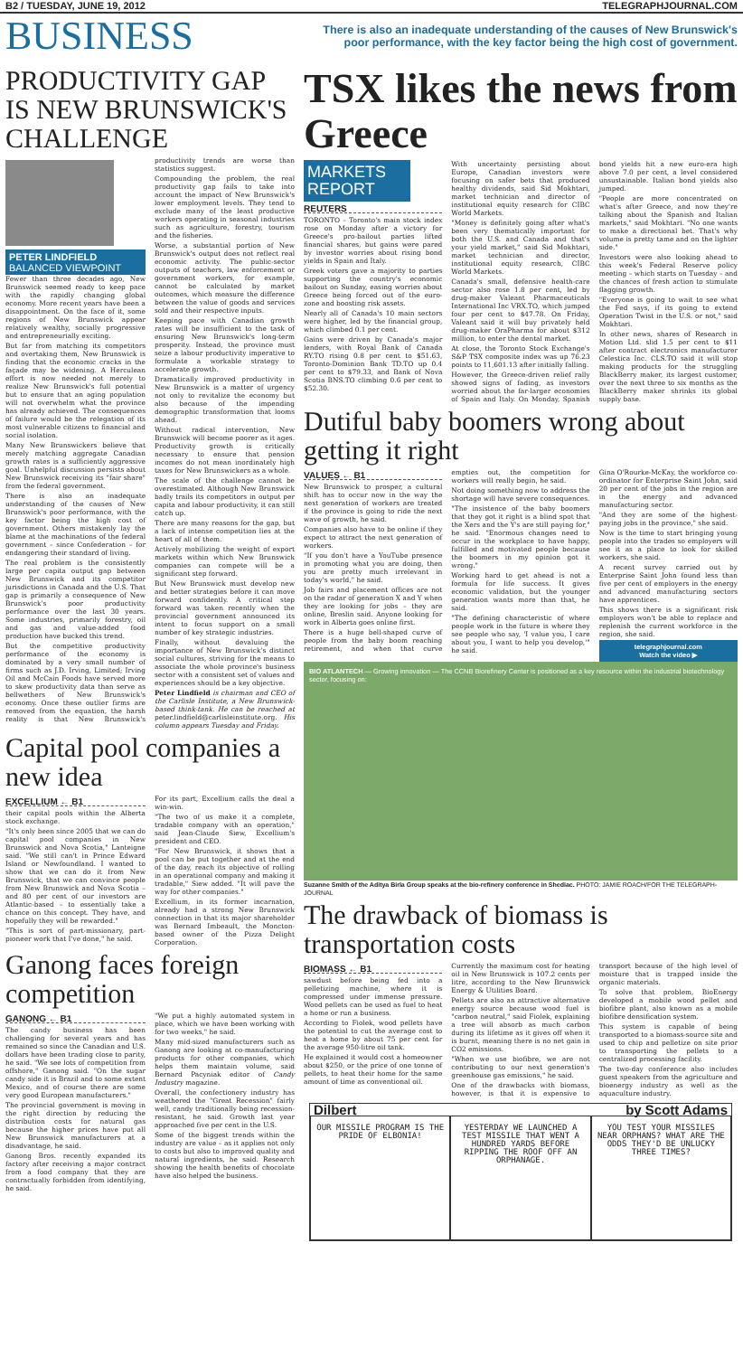B2 / TUESDAY, JUNE 19, 2012 TELEGRAPHJOURNAL.COM
BUSINESS
There is also an inadequate understanding of the causes of New Brunswick's
poor performance, with the key factor being the high cost of government.
PRODUCTIVITY GAP IS NEW BRUNSWICK'S CHALLENGE
PETER LINDFIELD
BALANCED VIEWPOINT
Fewer than three decades ago, New Brunswick seemed ready to keep pace with the rapidly changing global economy. More recent years have been a disappointment. On the face of it, some regions of New Brunswick appear relatively wealthy, socially progressive and entrepreneurially exciting.
But far from matching its competitors and overtaking them, New Brunswick is finding that the economic cracks in the façade may be widening. A Herculean effort is now needed not merely to realize New Brunswick's full potential but to ensure that an aging population will not overwhelm what the province has already achieved. The consequences of failure would be the relegation of its most vulnerable citizens to financial and social isolation.
Many New Brunswickers believe that merely matching aggregate Canadian growth rates is a sufficiently aggressive goal. Unhelpful discussion persists about New Brunswick receiving its "fair share" from the federal government.
There is also an inadequate understanding of the causes of New Brunswick's poor performance, with the key factor being the high cost of government. Others mistakenly lay the blame at the machinations of the federal government – since Confederation – for endangering their standard of living.
The real problem is the consistently large per capita output gap between New Brunswick and its competitor jurisdictions in Canada and the U.S. That gap is primarily a consequence of New Brunswick's poor productivity performance over the last 30 years. Some industries, primarily forestry, oil and gas and value-added food production have bucked this trend.
But the competitive productivity performance of the economy is dominated by a very small number of firms such as J.D. Irving, Limited; Irving Oil and McCain Foods have served more to skew productivity data than serve as bellwethers of New Brunswick's economy. Once these outlier firms are removed from the equation, the harsh reality is that New Brunswick's productivity trends are worse than statistics suggest.
Compounding the problem, the real productivity gap fails to take into account the impact of New Brunswick's lower employment levels. They tend to exclude many of the least productive workers operating in seasonal industries such as agriculture, forestry, tourism and the fisheries.
Worse, a substantial portion of New Brunswick's output does not reflect real economic activity. The public-sector outputs of teachers, law enforcement or government workers, for example, cannot be calculated by market outcomes, which measure the difference between the value of goods and services sold and their respective inputs.
Keeping pace with Canadian growth rates will be insufficient to the task of ensuring New Brunswick's long-term prosperity. Instead, the province must seize a labour productivity imperative to formulate a workable strategy to accelerate growth.
Dramatically improved productivity in New Brunswick is a matter of urgency not only to revitalize the economy but also because of the impending demographic transformation that looms ahead.
Without radical intervention, New Brunswick will become poorer as it ages. Productivity growth is critically necessary to ensure that pension incomes do not mean inordinately high taxes for New Brunswickers as a whole.
The scale of the challenge cannot be overestimated. Although New Brunswick badly trails its competitors in output per capita and labour productivity, it can still catch up.
There are many reasons for the gap, but a lack of intense competition lies at the heart of all of them.
Actively mobilizing the weight of export markets within which New Brunswick companies can compete will be a significant step forward.
But New Brunswick must develop new and better strategies before it can move forward confidently. A critical step forward was taken recently when the provincial government announced its intent to focus support on a small number of key strategic industries.
Finally, without devaluing the importance of New Brunswick's distinct social cultures, striving for the means to associate the whole province's business sector with a consistent set of values and experiences should be a key objective.
Peter Lindfield is chairman and CEO of the Carlisle Institute, a New Brunswick-based think-tank. He can be reached at peter.lindfield@carlisleinstitute.org. His column appears Tuesday and Friday.
Capital pool companies a new idea
EXCELLIUM ← B1
their capital pools within the Alberta stock exchange.
"It's only been since 2005 that we can do capital pool companies in New Brunswick and Nova Scotia," Lanteigne said. "We still can't in Prince Edward Island or Newfoundland. I wanted to show that we can do it from New Brunswick, that we can convince people from New Brunswick and Nova Scotia – and 80 per cent of our investors are Atlantic-based – to essentially take a chance on this concept. They have, and hopefully they will be rewarded."
"This is sort of part-missionary, part-pioneer work that I've done," he said.
For its part, Excellium calls the deal a win-win.
"The two of us make it a complete, tradable company with an operation," said Jean-Claude Siew, Excellium's president and CEO.
"For New Brunswick, it shows that a pool can be put together and at the end of the day, reach its objective of rolling in an operational company and making it tradable," Siew added. "It will pave the way for other companies."
Excellium, in its former incarnation, already had a strong New Brunswick connection in that its major shareholder was Bernard Imbeault, the Moncton-based owner of the Pizza Delight Corporation.
Ganong faces foreign competition
GANONG ← B1
The candy business has been challenging for several years and has remained so since the Canadian and U.S. dollars have been trading close to parity, he said. "We see lots of competition from offshore," Ganong said. "On the sugar candy side it is Brazil and to some extent Mexico, and of course there are some very good European manufacturers."
The provincial government is moving in the right direction by reducing the distribution costs for natural gas because the higher prices have put all New Brunswick manufacturers at a disadvantage, he said.
Ganong Bros. recently expanded its factory after receiving a major contract from a food company that they are contractually forbidden from identifying, he said.
"We put a highly automated system in place, which we have been working with for two weeks," he said.
Many mid-sized manufacturers such as Ganong are looking at co-manufacturing products for other companies, which helps them maintain volume, said Bernard Pacyniak editor of Candy Industry magazine.
Overall, the confectionery industry has weathered the "Great Recession" fairly well, candy traditionally being recession-resistant, he said. Growth last year approached five per cent in the U.S.
Some of the biggest trends within the industry are value – as it applies not only to costs but also to improved quality and natural ingredients, he said. Research showing the health benefits of chocolate have also helped the business.
TSX likes the news from Greece
MARKETS REPORT
REUTERS
TORONTO – Toronto's main stock index rose on Monday after a victory for Greece's pro-bailout parties lifted financial shares, but gains were pared by investor worries about rising bond yields in Spain and Italy.
Greek voters gave a majority to parties supporting the country's economic bailout on Sunday, easing worries about Greece being forced out of the euro-zone and boosting risk assets.
Nearly all of Canada's 10 main sectors were higher, led by the financial group, which climbed 0.1 per cent.
Gains were driven by Canada's major lenders, with Royal Bank of Canada RY.TO rising 0.8 per cent to $51.63, Toronto-Dominion Bank TD.TO up 0.4 per cent to $79.33, and Bank of Nova Scotia BNS.TO climbing 0.6 per cent to $52.30.
With uncertainty persisting about Europe, Canadian investors were focusing on safer bets that produced healthy dividends, said Sid Mokhtari, market technician and director of institutional equity research for CIBC World Markets.
"Money is definitely going after what's been very thematically important for both the U.S. and Canada and that's your yield market," said Sid Mokhtari, market technician and director, institutional equity research, CIBC World Markets.
Canada's small, defensive health-care sector also rose 1.8 per cent, led by drug-maker Valeant Pharmaceuticals International Inc VRX.TO, which jumped four per cent to $47.78. On Friday, Valeant said it will buy privately held drug-maker OraPharma for about $312 million, to enter the dental market.
At close, the Toronto Stock Exchange's S&P TSX composite index was up 76.23 points to 11,601.13 after initially falling.
However, the Greece-driven relief rally showed signs of fading, as investors worried about the far-larger economies of Spain and Italy. On Monday, Spanish bond yields hit a new euro-era high above 7.0 per cent, a level considered unsustainable. Italian bond yields also jumped.
"People are more concentrated on what's after Greece, and now they're talking about the Spanish and Italian markets," said Mokhtari. "No one wants to make a directional bet. That's why volume is pretty tame and on the lighter side."
Investors were also looking ahead to this week's Federal Reserve policy meeting – which starts on Tuesday – and the chances of fresh action to stimulate flagging growth.
"Everyone is going to wait to see what the Fed says, if its going to extend Operation Twist in the U.S. or not," said Mokhtari.
In other news, shares of Research in Motion Ltd. slid 1.5 per cent to $11 after contract electronics manufacturer Celestica Inc. CLS.TO said it will stop making products for the struggling BlackBerry maker, its largest customer, over the next three to six months as the BlackBerry maker shrinks its global supply base.
Dutiful baby boomers wrong about getting it right
VALUES ← B1
New Brunswick to prosper, a cultural shift has to occur now in the way the next generation of workers are treated if the province is going to ride the next wave of growth, he said.
Companies also have to be online if they expect to attract the next generation of workers.
"If you don't have a YouTube presence in promoting what you are doing, then you are pretty much irrelevant in today's world," he said.
Job fairs and placement offices are not on the radar of generation X and Y when they are looking for jobs – they are online, Breslin said. Anyone looking for work in Alberta goes online first.
There is a huge bell-shaped curve of people from the baby boom reaching retirement, and when that curve empties out, the competition for workers will really begin, he said.
Not doing something now to address the shortage will have severe consequences.
"The insistence of the baby boomers that they got it right is a blind spot that the Xers and the Y's are still paying for," he said. "Enormous changes need to occur in the workplace to have happy, fulfilled and motivated people because the boomers in my opinion got it wrong."
Working hard to get ahead is not a formula for life success. It gives economic validation, but the younger generation wants more than that, he said.
"The defining characteristic of where people work in the future is where they see people who say, 'I value you, I care about you, I want to help you develop,'" he said.
Gina O'Rourke-McKay, the workforce co-ordinator for Enterprise Saint John, said 20 per cent of the jobs in the region are in the energy and advanced manufacturing sector.
"And they are some of the highest-paying jobs in the province," she said.
Now is the time to start bringing young people into the trades so employers will see it as a place to look for skilled workers, she said.
A recent survey carried out by Enterprise Saint John found less than five per cent of employers in the energy and advanced manufacturing sectors have apprentices.
This shows there is a significant risk employers won't be able to replace and replenish the current workforce in the region, she said.
telegraphjournal.com
Watch the video ▶
BIO ATLANTECH — Growing innovation — The CCNB Biorefinery Center is positioned as a key resource within the industrial biotechnology sector, focusing on:
Suzanne Smith of the Aditya Birla Group speaks at the bio-refinery conference in Shediac. PHOTO: JAMIE ROACH/FOR THE TELEGRAPH-JOURNAL
The drawback of biomass is transportation costs
BIOMASS ← B1
sawdust before being fed into a pelletizing machine, where it is compressed under immense pressure. Wood pellets can be used as fuel to heat a home or run a business.
According to Fiolek, wood pellets have the potential to cut the average cost to heat a home by about 75 per cent for the average 950-litre oil tank.
He explained it would cost a homeowner about $250, or the price of one tonne of pellets, to heat their home for the same amount of time as conventional oil.
Currently the maximum cost for heating oil in New Brunswick is 107.2 cents per litre, according to the New Brunswick Energy & Utilities Board.
Pellets are also an attractive alternative energy source because wood fuel is "carbon neutral," said Fiolek, explaining a tree will absorb as much carbon during its lifetime as it gives off when it is burnt, meaning there is no net gain in CO2 emissions.
"When we use biofibre, we are not contributing to our next generation's greenhouse gas emissions," he said.
One of the drawbacks with biomass, however, is that it is expensive to transport because of the high level of moisture that is trapped inside the organic materials.
To solve that problem, BioEnergy developed a mobile wood pellet and biofibre plant, also known as a mobile biofibre densification system.
This system is capable of being transported to a biomass-source site and used to chip and pelletize on site prior to transporting the pellets to a centralized processing facility.
The two-day conference also includes guest speakers from the agriculture and bioenergy industry as well as the aquaculture industry.
Dilbert by Scott Adams
OUR MISSILE PROGRAM IS THE PRIDE OF ELBONIA!
YESTERDAY WE LAUNCHED A TEST MISSILE THAT WENT A HUNDRED YARDS BEFORE RIPPING THE ROOF OFF AN ORPHANAGE.
YOU TEST YOUR MISSILES NEAR ORPHANS? WHAT ARE THE ODDS THEY'D BE UNLUCKY THREE TIMES?